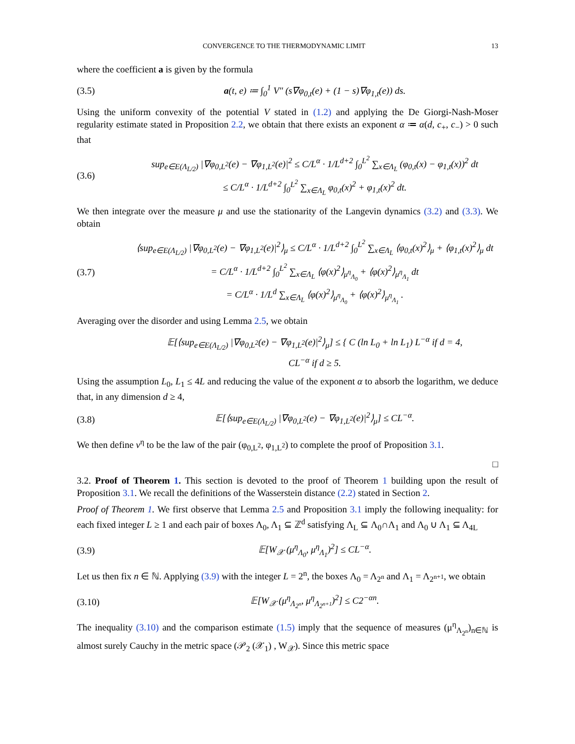CONVERGENCE TO THE THERMODYNAMIC LIMIT 13
where the coefficient a is given by the formula
(3.5) a(t, e) ≔ ∫<sub>0</sub><sup>1</sup> V″ (s∇φ<sub>0,t</sub>(e) + (1 − s)∇φ<sub>1,t</sub>(e)) ds.
Using the uniform convexity of the potential V stated in (1.2) and applying the De Giorgi-Nash-Moser regularity estimate stated in Proposition 2.2, we obtain that there exists an exponent α ≔ α(d, c<sub>+</sub>, c<sub>−</sub>) > 0 such that
(3.6) sup<sub>e∈E(Λ<sub>L/2</sub>)</sub> |∇φ<sub>0,L<sup>2</sup></sub>(e) − ∇φ<sub>1,L<sup>2</sup></sub>(e)|<sup>2</sup> ≤ C/L<sup>α</sup> · 1/L<sup>d+2</sup> ∫<sub>0</sub><sup>L<sup>2</sup></sup> ∑<sub>x∈Λ<sub>L</sub></sub> (φ<sub>0,t</sub>(x) − φ<sub>1,t</sub>(x))<sup>2</sup> dt
≤ C/L<sup>α</sup> · 1/L<sup>d+2</sup> ∫<sub>0</sub><sup>L<sup>2</sup></sup> ∑<sub>x∈Λ<sub>L</sub></sub> φ<sub>0,t</sub>(x)<sup>2</sup> + φ<sub>1,t</sub>(x)<sup>2</sup> dt.
We then integrate over the measure μ and use the stationarity of the Langevin dynamics (3.2) and (3.3). We obtain
(3.7) ⟨sup<sub>e∈E(Λ<sub>L/2</sub>)</sub> |∇φ<sub>0,L<sup>2</sup></sub>(e) − ∇φ<sub>1,L<sup>2</sup></sub>(e)|<sup>2</sup>⟩<sub>μ</sub> ≤ C/L<sup>α</sup> · 1/L<sup>d+2</sup> ∫<sub>0</sub><sup>L<sup>2</sup></sup> ∑<sub>x∈Λ<sub>L</sub></sub> ⟨φ<sub>0,t</sub>(x)<sup>2</sup>⟩<sub>μ</sub> + ⟨φ<sub>1,t</sub>(x)<sup>2</sup>⟩<sub>μ</sub> dt
= C/L<sup>α</sup> · 1/L<sup>d+2</sup> ∫<sub>0</sub><sup>L<sup>2</sup></sup> ∑<sub>x∈Λ<sub>L</sub></sub> ⟨φ(x)<sup>2</sup>⟩<sub>μ<sup>η</sup><sub>Λ<sub>0</sub></sub></sub> + ⟨φ(x)<sup>2</sup>⟩<sub>μ<sup>η</sup><sub>Λ<sub>1</sub></sub></sub> dt
= C/L<sup>α</sup> · 1/L<sup>d</sup> ∑<sub>x∈Λ<sub>L</sub></sub> ⟨φ(x)<sup>2</sup>⟩<sub>μ<sup>η</sup><sub>Λ<sub>0</sub></sub></sub> + ⟨φ(x)<sup>2</sup>⟩<sub>μ<sup>η</sup><sub>Λ<sub>1</sub></sub></sub> .
Averaging over the disorder and using Lemma 2.5, we obtain
𝔼[⟨sup<sub>e∈E(Λ<sub>L/2</sub>)</sub> |∇φ<sub>0,L<sup>2</sup></sub>(e) − ∇φ<sub>1,L<sup>2</sup></sub>(e)|<sup>2</sup>⟩<sub>μ</sub>] ≤ { C (ln L<sub>0</sub> + ln L<sub>1</sub>) L<sup>−α</sup> if d = 4,
CL<sup>−α</sup> if d ≥ 5.
Using the assumption L<sub>0</sub>, L<sub>1</sub> ≤ 4L and reducing the value of the exponent α to absorb the logarithm, we deduce that, in any dimension d ≥ 4,
(3.8) 𝔼[⟨sup<sub>e∈E(Λ<sub>L/2</sub>)</sub> |∇φ<sub>0,L<sup>2</sup></sub>(e) − ∇φ<sub>1,L<sup>2</sup></sub>(e)|<sup>2</sup>⟩<sub>μ</sub>] ≤ CL<sup>−α</sup>.
We then define ν<sup>η</sup> to be the law of the pair (φ<sub>0,L<sup>2</sup></sub>, φ<sub>1,L<sup>2</sup></sub>) to complete the proof of Proposition 3.1.
□
3.2. Proof of Theorem 1. This section is devoted to the proof of Theorem 1 building upon the result of Proposition 3.1. We recall the definitions of the Wasserstein distance (2.2) stated in Section 2.
Proof of Theorem 1. We first observe that Lemma 2.5 and Proposition 3.1 imply the following inequality: for each fixed integer L ≥ 1 and each pair of boxes Λ<sub>0</sub>, Λ<sub>1</sub> ⊆ ℤ<sup>d</sup> satisfying Λ<sub>L</sub> ⊆ Λ<sub>0</sub>∩Λ<sub>1</sub> and Λ<sub>0</sub> ∪ Λ<sub>1</sub> ⊆ Λ<sub>4L</sub>
(3.9) 𝔼[W<sub>𝒳</sub> (μ<sup>η</sup><sub>Λ<sub>0</sub></sub>, μ<sup>η</sup><sub>Λ<sub>1</sub></sub>)<sup>2</sup>] ≤ CL<sup>−α</sup>.
Let us then fix n ∈ ℕ. Applying (3.9) with the integer L = 2<sup>n</sup>, the boxes Λ<sub>0</sub> = Λ<sub>2<sup>n</sup></sub> and Λ<sub>1</sub> = Λ<sub>2<sup>n+1</sup></sub>, we obtain
(3.10) 𝔼[W<sub>𝒳</sub> (μ<sup>η</sup><sub>Λ<sub>2<sup>n</sup></sub></sub>, μ<sup>η</sup><sub>Λ<sub>2<sup>n+1</sup></sub></sub>)<sup>2</sup>] ≤ C2<sup>−αn</sup>.
The inequality (3.10) and the comparison estimate (1.5) imply that the sequence of measures (μ<sup>η</sup><sub>Λ<sub>2<sup>n</sup></sub></sub>)<sub>n∈ℕ</sub> is almost surely Cauchy in the metric space (𝒫<sub>2</sub> (𝒳<sub>1</sub>) , W<sub>𝒳</sub>). Since this metric space